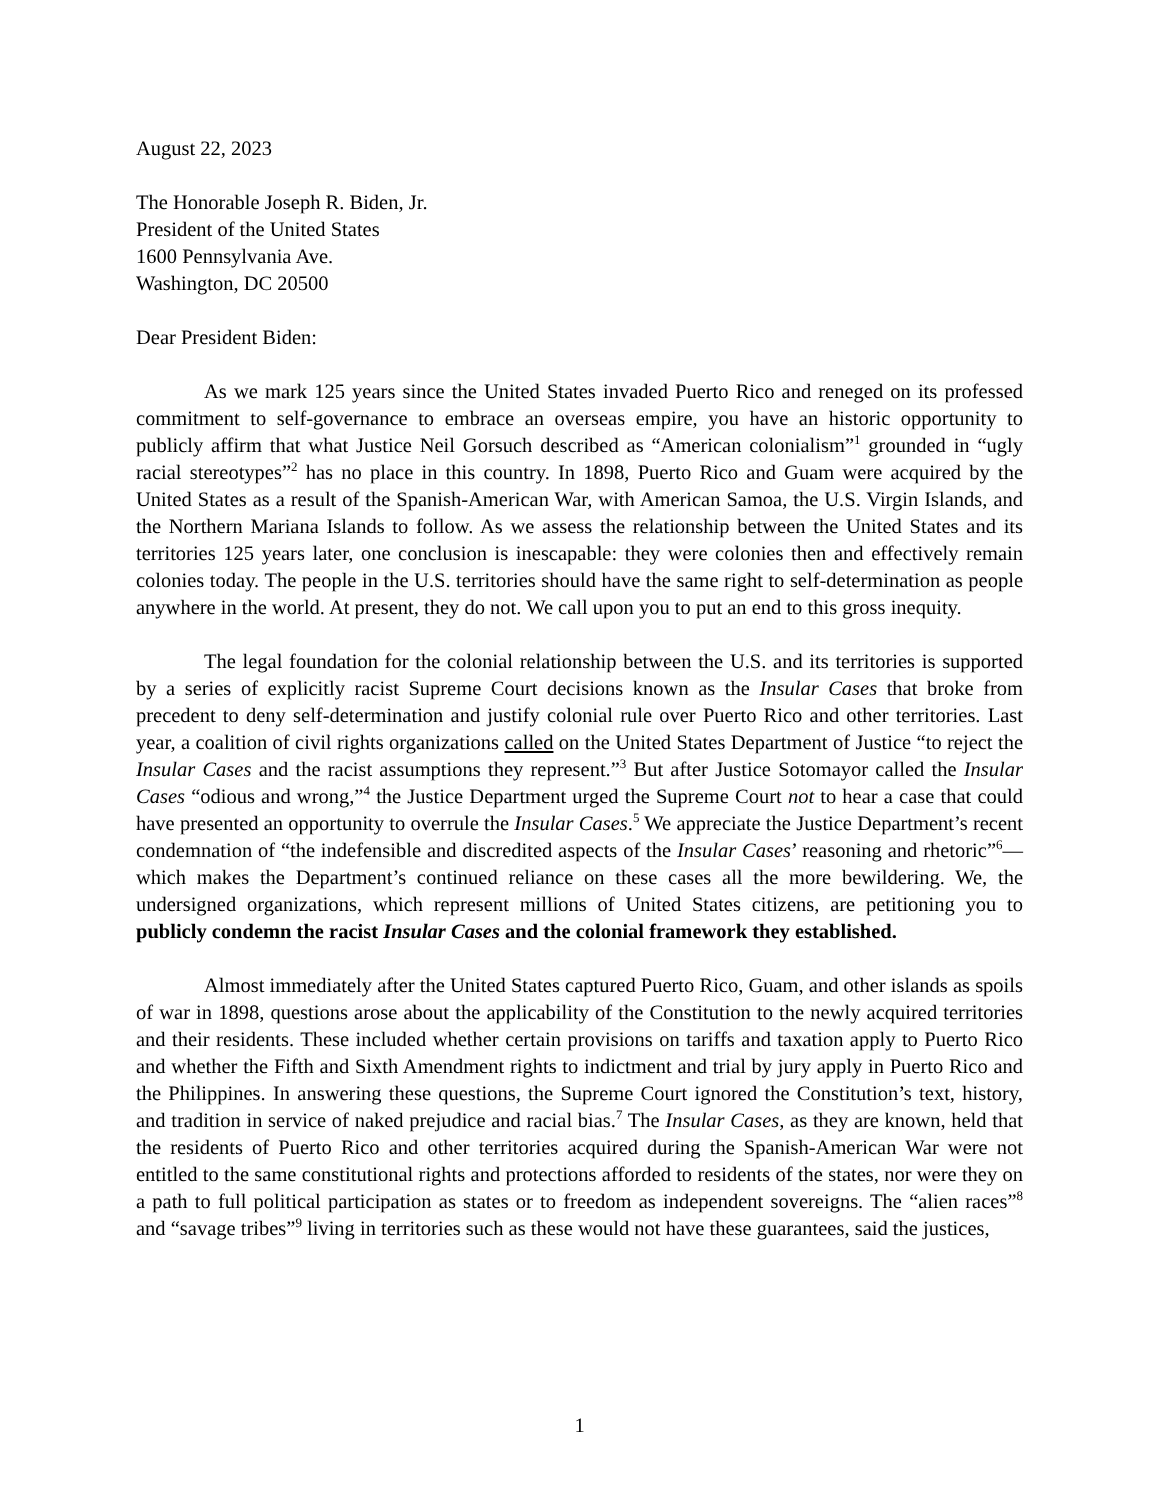August 22, 2023
The Honorable Joseph R. Biden, Jr.
President of the United States
1600 Pennsylvania Ave.
Washington, DC 20500
Dear President Biden:
As we mark 125 years since the United States invaded Puerto Rico and reneged on its professed commitment to self-governance to embrace an overseas empire, you have an historic opportunity to publicly affirm that what Justice Neil Gorsuch described as “American colonialism”<sup>1</sup> grounded in “ugly racial stereotypes”<sup>2</sup> has no place in this country. In 1898, Puerto Rico and Guam were acquired by the United States as a result of the Spanish-American War, with American Samoa, the U.S. Virgin Islands, and the Northern Mariana Islands to follow. As we assess the relationship between the United States and its territories 125 years later, one conclusion is inescapable: they were colonies then and effectively remain colonies today. The people in the U.S. territories should have the same right to self-determination as people anywhere in the world. At present, they do not. We call upon you to put an end to this gross inequity.
The legal foundation for the colonial relationship between the U.S. and its territories is supported by a series of explicitly racist Supreme Court decisions known as the Insular Cases that broke from precedent to deny self-determination and justify colonial rule over Puerto Rico and other territories. Last year, a coalition of civil rights organizations called on the United States Department of Justice “to reject the Insular Cases and the racist assumptions they represent.”<sup>3</sup> But after Justice Sotomayor called the Insular Cases “odious and wrong,”<sup>4</sup> the Justice Department urged the Supreme Court not to hear a case that could have presented an opportunity to overrule the Insular Cases.<sup>5</sup> We appreciate the Justice Department’s recent condemnation of “the indefensible and discredited aspects of the Insular Cases’ reasoning and rhetoric”<sup>6</sup>—which makes the Department’s continued reliance on these cases all the more bewildering. We, the undersigned organizations, which represent millions of United States citizens, are petitioning you to publicly condemn the racist Insular Cases and the colonial framework they established.
Almost immediately after the United States captured Puerto Rico, Guam, and other islands as spoils of war in 1898, questions arose about the applicability of the Constitution to the newly acquired territories and their residents. These included whether certain provisions on tariffs and taxation apply to Puerto Rico and whether the Fifth and Sixth Amendment rights to indictment and trial by jury apply in Puerto Rico and the Philippines. In answering these questions, the Supreme Court ignored the Constitution’s text, history, and tradition in service of naked prejudice and racial bias.<sup>7</sup> The Insular Cases, as they are known, held that the residents of Puerto Rico and other territories acquired during the Spanish-American War were not entitled to the same constitutional rights and protections afforded to residents of the states, nor were they on a path to full political participation as states or to freedom as independent sovereigns. The “alien races”<sup>8</sup> and “savage tribes”<sup>9</sup> living in territories such as these would not have these guarantees, said the justices,
1